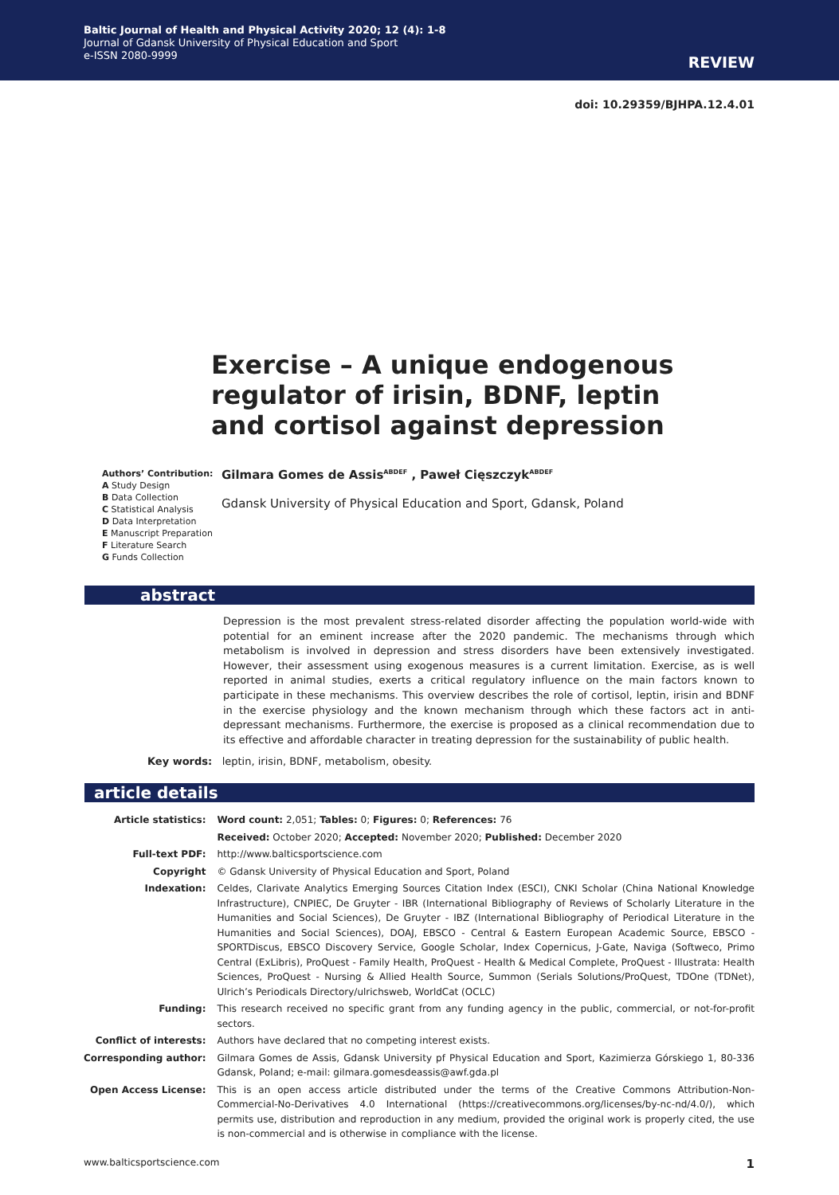Baltic Journal of Health and Physical Activity 2020; 12 (4): 1-8
Journal of Gdansk University of Physical Education and Sport
e-ISSN 2080-9999
REVIEW
doi: 10.29359/BJHPA.12.4.01
Exercise – A unique endogenous regulator of irisin, BDNF, leptin and cortisol against depression
Authors’ Contribution:
A Study Design
B Data Collection
C Statistical Analysis
D Data Interpretation
E Manuscript Preparation
F Literature Search
G Funds Collection
Gilmara Gomes de Assis<sup>ABDEF</sup> , Paweł Cięszczyk<sup>ABDEF</sup>
Gdansk University of Physical Education and Sport, Gdansk, Poland
abstract
Depression is the most prevalent stress-related disorder affecting the population world-wide with potential for an eminent increase after the 2020 pandemic. The mechanisms through which metabolism is involved in depression and stress disorders have been extensively investigated. However, their assessment using exogenous measures is a current limitation. Exercise, as is well reported in animal studies, exerts a critical regulatory influence on the main factors known to participate in these mechanisms. This overview describes the role of cortisol, leptin, irisin and BDNF in the exercise physiology and the known mechanism through which these factors act in anti-depressant mechanisms. Furthermore, the exercise is proposed as a clinical recommendation due to its effective and affordable character in treating depression for the sustainability of public health.
Key words: leptin, irisin, BDNF, metabolism, obesity.
article details
| Article statistics: | Word count: 2,051; Tables: 0; Figures: 0; References: 76 |
| | Received: October 2020; Accepted: November 2020; Published: December 2020 |
| Full-text PDF: | http://www.balticsportscience.com |
| Copyright | © Gdansk University of Physical Education and Sport, Poland |
| Indexation: | Celdes, Clarivate Analytics Emerging Sources Citation Index (ESCI), CNKI Scholar (China National Knowledge Infrastructure), CNPIEC, De Gruyter - IBR (International Bibliography of Reviews of Scholarly Literature in the Humanities and Social Sciences), De Gruyter - IBZ (International Bibliography of Periodical Literature in the Humanities and Social Sciences), DOAJ, EBSCO - Central & Eastern European Academic Source, EBSCO - SPORTDiscus, EBSCO Discovery Service, Google Scholar, Index Copernicus, J-Gate, Naviga (Softweco, Primo Central (ExLibris), ProQuest - Family Health, ProQuest - Health & Medical Complete, ProQuest - Illustrata: Health Sciences, ProQuest - Nursing & Allied Health Source, Summon (Serials Solutions/ProQuest, TDOne (TDNet), Ulrich’s Periodicals Directory/ulrichsweb, WorldCat (OCLC) |
| Funding: | This research received no specific grant from any funding agency in the public, commercial, or not-for-profit sectors. |
| Conflict of interests: | Authors have declared that no competing interest exists. |
| Corresponding author: | Gilmara Gomes de Assis, Gdansk University pf Physical Education and Sport, Kazimierza Górskiego 1, 80-336 Gdansk, Poland; e-mail: gilmara.gomesdeassis@awf.gda.pl |
| Open Access License: | This is an open access article distributed under the terms of the Creative Commons Attribution-Non-Commercial-No-Derivatives 4.0 International (https://creativecommons.org/licenses/by-nc-nd/4.0/), which permits use, distribution and reproduction in any medium, provided the original work is properly cited, the use is non-commercial and is otherwise in compliance with the license. |
www.balticsportscience.com 1